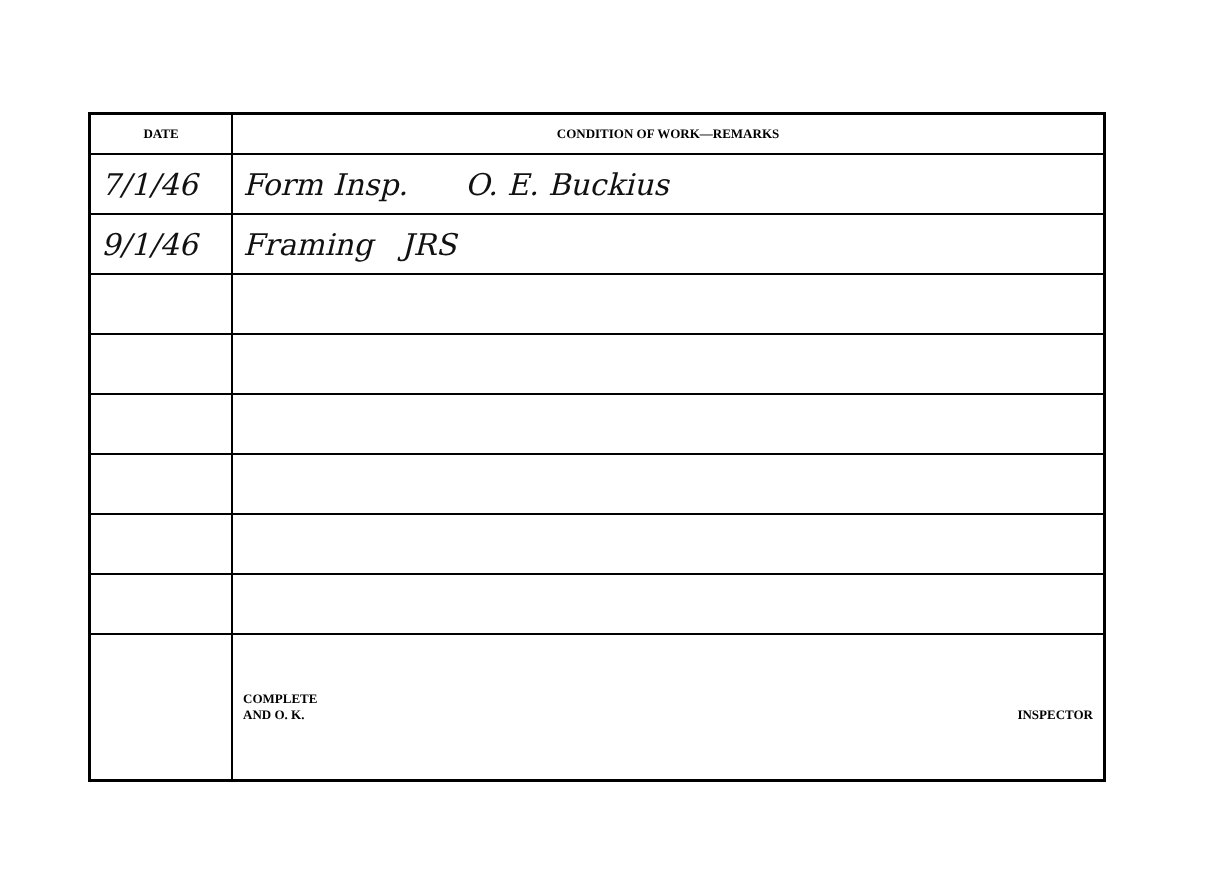| DATE | CONDITION OF WORK—REMARKS |
| --- | --- |
| 7/1/46 | Form Insp. O. E. Buckius |
| 9/1/46 | Framing JRS |
| | COMPLETE AND O. K. INSPECTOR |